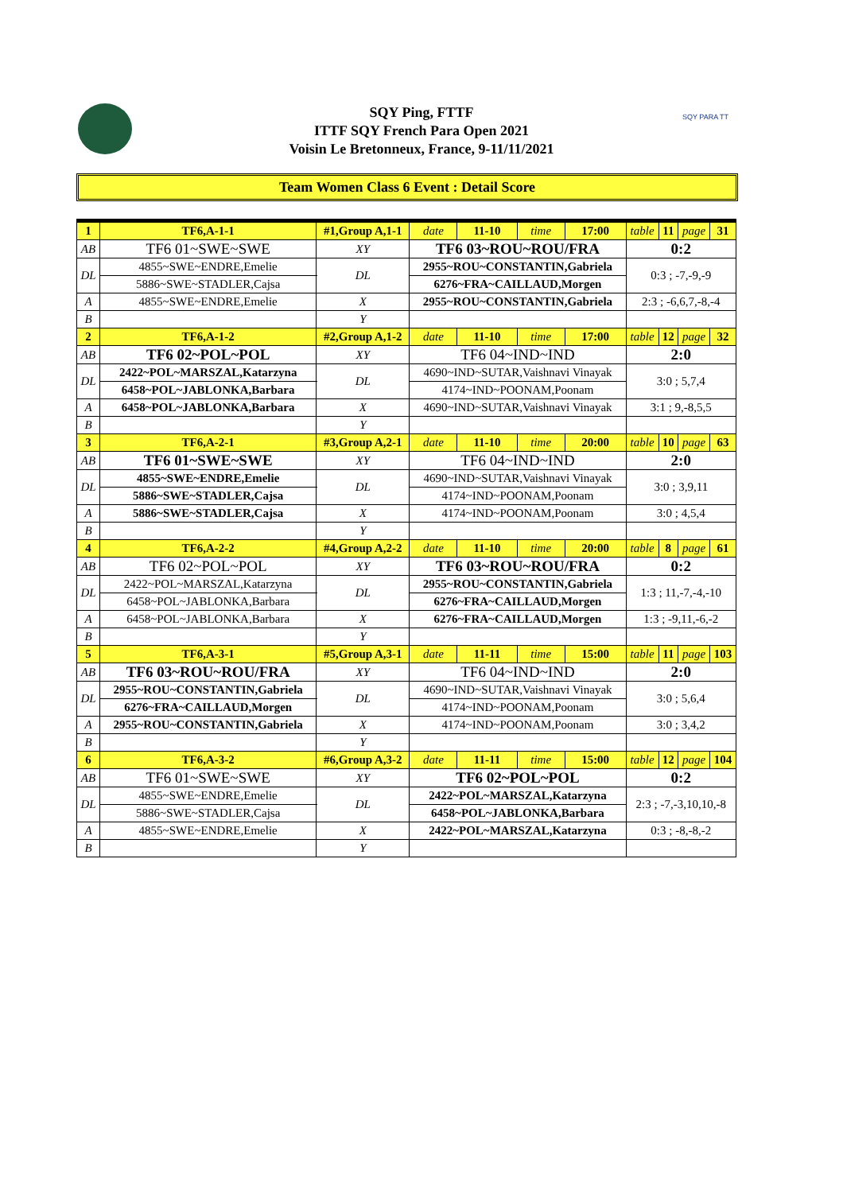SQY Ping, FTTF
ITTF SQY French Para Open 2021
Voisin Le Bretonneux, France, 9-11/11/2021
SQY PARA TT
Team Women Class 6 Event : Detail Score
| 1 | TF6,A-1-1 | #1,Group A,1-1 | | date | 11-10 | time | 17:00 | table | 11 | page | 31 |
| AB | TF6 01~SWE~SWE | | XY | TF6 03~ROU~ROU/FRA | | | | 0:2 | | | |
| DL | 4855~SWE~ENDRE,Emelie | | DL | 2955~ROU~CONSTANTIN,Gabriela | | | | 0:3 ; -7,-9,-9 | | | |
| | 5886~SWE~STADLER,Cajsa | | | 6276~FRA~CAILLAUD,Morgen | | | | | | | |
| A | 4855~SWE~ENDRE,Emelie | | X | 2955~ROU~CONSTANTIN,Gabriela | | | | 2:3 ; -6,6,7,-8,-4 | | | |
| B | | | Y | | | | | | | | |
| 2 | TF6,A-1-2 | #2,Group A,1-2 | | date | 11-10 | time | 17:00 | table | 12 | page | 32 |
| AB | TF6 02~POL~POL | | XY | TF6 04~IND~IND | | | | 2:0 | | | |
| DL | 2422~POL~MARSZAL,Katarzyna | | DL | 4690~IND~SUTAR,Vaishnavi Vinayak | | | | 3:0 ; 5,7,4 | | | |
| | 6458~POL~JABLONKA,Barbara | | | 4174~IND~POONAM,Poonam | | | | | | | |
| A | 6458~POL~JABLONKA,Barbara | | X | 4690~IND~SUTAR,Vaishnavi Vinayak | | | | 3:1 ; 9,-8,5,5 | | | |
| B | | | Y | | | | | | | | |
| 3 | TF6,A-2-1 | #3,Group A,2-1 | | date | 11-10 | time | 20:00 | table | 10 | page | 63 |
| AB | TF6 01~SWE~SWE | | XY | TF6 04~IND~IND | | | | 2:0 | | | |
| DL | 4855~SWE~ENDRE,Emelie | | DL | 4690~IND~SUTAR,Vaishnavi Vinayak | | | | 3:0 ; 3,9,11 | | | |
| | 5886~SWE~STADLER,Cajsa | | | 4174~IND~POONAM,Poonam | | | | | | | |
| A | 5886~SWE~STADLER,Cajsa | | X | 4174~IND~POONAM,Poonam | | | | 3:0 ; 4,5,4 | | | |
| B | | | Y | | | | | | | | |
| 4 | TF6,A-2-2 | #4,Group A,2-2 | | date | 11-10 | time | 20:00 | table | 8 | page | 61 |
| AB | TF6 02~POL~POL | | XY | TF6 03~ROU~ROU/FRA | | | | 0:2 | | | |
| DL | 2422~POL~MARSZAL,Katarzyna | | DL | 2955~ROU~CONSTANTIN,Gabriela | | | | 1:3 ; 11,-7,-4,-10 | | | |
| | 6458~POL~JABLONKA,Barbara | | | 6276~FRA~CAILLAUD,Morgen | | | | | | | |
| A | 6458~POL~JABLONKA,Barbara | | X | 6276~FRA~CAILLAUD,Morgen | | | | 1:3 ; -9,11,-6,-2 | | | |
| B | | | Y | | | | | | | | |
| 5 | TF6,A-3-1 | #5,Group A,3-1 | | date | 11-11 | time | 15:00 | table | 11 | page | 103 |
| AB | TF6 03~ROU~ROU/FRA | | XY | TF6 04~IND~IND | | | | 2:0 | | | |
| DL | 2955~ROU~CONSTANTIN,Gabriela | | DL | 4690~IND~SUTAR,Vaishnavi Vinayak | | | | 3:0 ; 5,6,4 | | | |
| | 6276~FRA~CAILLAUD,Morgen | | | 4174~IND~POONAM,Poonam | | | | | | | |
| A | 2955~ROU~CONSTANTIN,Gabriela | | X | 4174~IND~POONAM,Poonam | | | | 3:0 ; 3,4,2 | | | |
| B | | | Y | | | | | | | | |
| 6 | TF6,A-3-2 | #6,Group A,3-2 | | date | 11-11 | time | 15:00 | table | 12 | page | 104 |
| AB | TF6 01~SWE~SWE | | XY | TF6 02~POL~POL | | | | 0:2 | | | |
| DL | 4855~SWE~ENDRE,Emelie | | DL | 2422~POL~MARSZAL,Katarzyna | | | | 2:3 ; -7,-3,10,10,-8 | | | |
| | 5886~SWE~STADLER,Cajsa | | | 6458~POL~JABLONKA,Barbara | | | | | | | |
| A | 4855~SWE~ENDRE,Emelie | | X | 2422~POL~MARSZAL,Katarzyna | | | | 0:3 ; -8,-8,-2 | | | |
| B | | | Y | | | | | | | | |